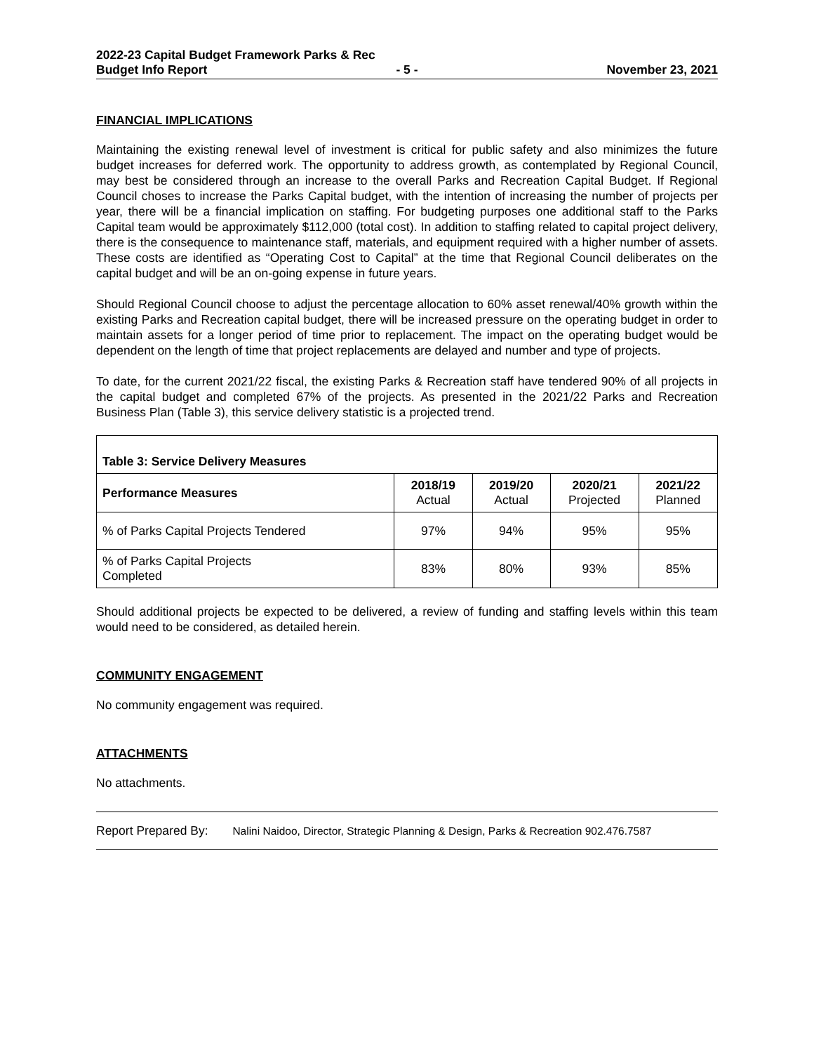2022-23 Capital Budget Framework Parks & Rec
Budget Info Report - 5 - November 23, 2021
FINANCIAL IMPLICATIONS
Maintaining the existing renewal level of investment is critical for public safety and also minimizes the future budget increases for deferred work. The opportunity to address growth, as contemplated by Regional Council, may best be considered through an increase to the overall Parks and Recreation Capital Budget. If Regional Council choses to increase the Parks Capital budget, with the intention of increasing the number of projects per year, there will be a financial implication on staffing. For budgeting purposes one additional staff to the Parks Capital team would be approximately $112,000 (total cost). In addition to staffing related to capital project delivery, there is the consequence to maintenance staff, materials, and equipment required with a higher number of assets. These costs are identified as “Operating Cost to Capital” at the time that Regional Council deliberates on the capital budget and will be an on-going expense in future years.
Should Regional Council choose to adjust the percentage allocation to 60% asset renewal/40% growth within the existing Parks and Recreation capital budget, there will be increased pressure on the operating budget in order to maintain assets for a longer period of time prior to replacement. The impact on the operating budget would be dependent on the length of time that project replacements are delayed and number and type of projects.
To date, for the current 2021/22 fiscal, the existing Parks & Recreation staff have tendered 90% of all projects in the capital budget and completed 67% of the projects. As presented in the 2021/22 Parks and Recreation Business Plan (Table 3), this service delivery statistic is a projected trend.
| Table 3: Service Delivery Measures | | | | |
| --- | --- | --- | --- | --- |
| Performance Measures | 2018/19 Actual | 2019/20 Actual | 2020/21 Projected | 2021/22 Planned |
| % of Parks Capital Projects Tendered | 97% | 94% | 95% | 95% |
| % of Parks Capital Projects Completed | 83% | 80% | 93% | 85% |
Should additional projects be expected to be delivered, a review of funding and staffing levels within this team would need to be considered, as detailed herein.
COMMUNITY ENGAGEMENT
No community engagement was required.
ATTACHMENTS
No attachments.
Report Prepared By: Nalini Naidoo, Director, Strategic Planning & Design, Parks & Recreation 902.476.7587